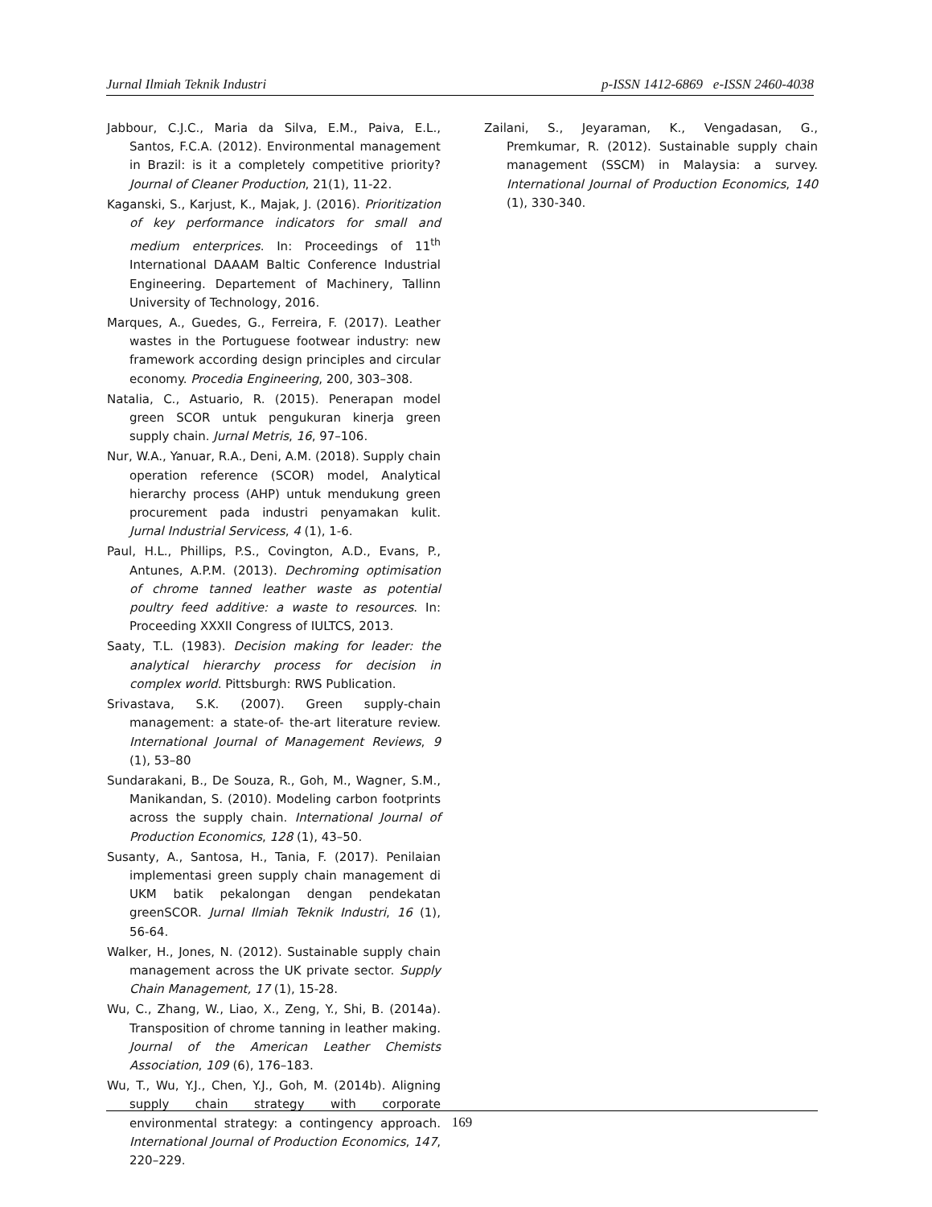Jurnal Ilmiah Teknik Industri p-ISSN 1412-6869 e-ISSN 2460-4038
Jabbour, C.J.C., Maria da Silva, E.M., Paiva, E.L., Santos, F.C.A. (2012). Environmental management in Brazil: is it a completely competitive priority? Journal of Cleaner Production, 21(1), 11-22.
Kaganski, S., Karjust, K., Majak, J. (2016). Prioritization of key performance indicators for small and medium enterprices. In: Proceedings of 11<sup>th</sup> International DAAAM Baltic Conference Industrial Engineering. Departement of Machinery, Tallinn University of Technology, 2016.
Marques, A., Guedes, G., Ferreira, F. (2017). Leather wastes in the Portuguese footwear industry: new framework according design principles and circular economy. Procedia Engineering, 200, 303–308.
Natalia, C., Astuario, R. (2015). Penerapan model green SCOR untuk pengukuran kinerja green supply chain. Jurnal Metris, 16, 97–106.
Nur, W.A., Yanuar, R.A., Deni, A.M. (2018). Supply chain operation reference (SCOR) model, Analytical hierarchy process (AHP) untuk mendukung green procurement pada industri penyamakan kulit. Jurnal Industrial Servicess, 4 (1), 1-6.
Paul, H.L., Phillips, P.S., Covington, A.D., Evans, P., Antunes, A.P.M. (2013). Dechroming optimisation of chrome tanned leather waste as potential poultry feed additive: a waste to resources. In: Proceeding XXXII Congress of IULTCS, 2013.
Saaty, T.L. (1983). Decision making for leader: the analytical hierarchy process for decision in complex world. Pittsburgh: RWS Publication.
Srivastava, S.K. (2007). Green supply-chain management: a state-of- the-art literature review. International Journal of Management Reviews, 9 (1), 53–80
Sundarakani, B., De Souza, R., Goh, M., Wagner, S.M., Manikandan, S. (2010). Modeling carbon footprints across the supply chain. International Journal of Production Economics, 128 (1), 43–50.
Susanty, A., Santosa, H., Tania, F. (2017). Penilaian implementasi green supply chain management di UKM batik pekalongan dengan pendekatan greenSCOR. Jurnal Ilmiah Teknik Industri, 16 (1), 56-64.
Walker, H., Jones, N. (2012). Sustainable supply chain management across the UK private sector. Supply Chain Management, 17 (1), 15-28.
Wu, C., Zhang, W., Liao, X., Zeng, Y., Shi, B. (2014a). Transposition of chrome tanning in leather making. Journal of the American Leather Chemists Association, 109 (6), 176–183.
Wu, T., Wu, Y.J., Chen, Y.J., Goh, M. (2014b). Aligning supply chain strategy with corporate environmental strategy: a contingency approach. International Journal of Production Economics, 147, 220–229.
Zailani, S., Jeyaraman, K., Vengadasan, G., Premkumar, R. (2012). Sustainable supply chain management (SSCM) in Malaysia: a survey. International Journal of Production Economics, 140 (1), 330-340.
169